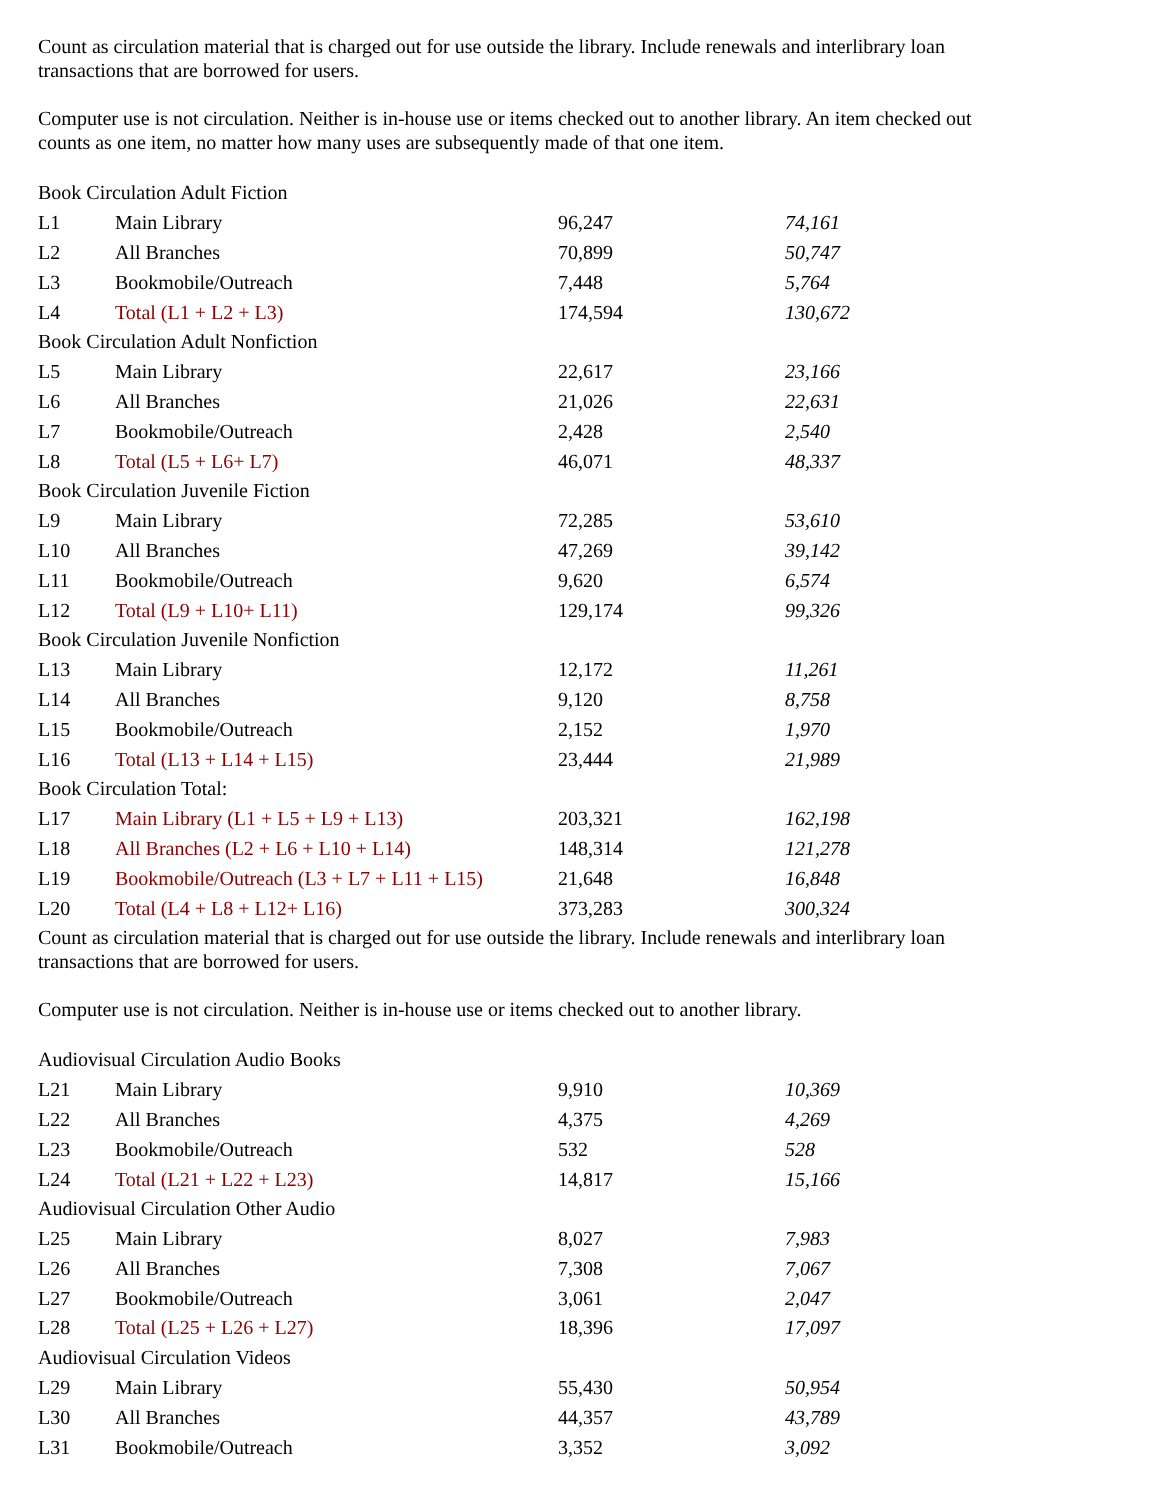Count as circulation material that is charged out for use outside the library. Include renewals and interlibrary loan transactions that are borrowed for users.
Computer use is not circulation. Neither is in-house use or items checked out to another library. An item checked out counts as one item, no matter how many uses are subsequently made of that one item.
| Book Circulation Adult Fiction | | | |
| L1 | Main Library | 96,247 | 74,161 |
| L2 | All Branches | 70,899 | 50,747 |
| L3 | Bookmobile/Outreach | 7,448 | 5,764 |
| L4 | Total (L1 + L2 + L3) | 174,594 | 130,672 |
| Book Circulation Adult Nonfiction | | | |
| L5 | Main Library | 22,617 | 23,166 |
| L6 | All Branches | 21,026 | 22,631 |
| L7 | Bookmobile/Outreach | 2,428 | 2,540 |
| L8 | Total (L5 + L6+ L7) | 46,071 | 48,337 |
| Book Circulation Juvenile Fiction | | | |
| L9 | Main Library | 72,285 | 53,610 |
| L10 | All Branches | 47,269 | 39,142 |
| L11 | Bookmobile/Outreach | 9,620 | 6,574 |
| L12 | Total (L9 + L10+ L11) | 129,174 | 99,326 |
| Book Circulation Juvenile Nonfiction | | | |
| L13 | Main Library | 12,172 | 11,261 |
| L14 | All Branches | 9,120 | 8,758 |
| L15 | Bookmobile/Outreach | 2,152 | 1,970 |
| L16 | Total (L13 + L14 + L15) | 23,444 | 21,989 |
| Book Circulation Total: | | | |
| L17 | Main Library (L1 + L5 + L9 + L13) | 203,321 | 162,198 |
| L18 | All Branches (L2 + L6 + L10 + L14) | 148,314 | 121,278 |
| L19 | Bookmobile/Outreach (L3 + L7 + L11 + L15) | 21,648 | 16,848 |
| L20 | Total (L4 + L8 + L12+ L16) | 373,283 | 300,324 |
Count as circulation material that is charged out for use outside the library. Include renewals and interlibrary loan transactions that are borrowed for users.
Computer use is not circulation. Neither is in-house use or items checked out to another library.
| Audiovisual Circulation Audio Books | | | |
| L21 | Main Library | 9,910 | 10,369 |
| L22 | All Branches | 4,375 | 4,269 |
| L23 | Bookmobile/Outreach | 532 | 528 |
| L24 | Total (L21 + L22 + L23) | 14,817 | 15,166 |
| Audiovisual Circulation Other Audio | | | |
| L25 | Main Library | 8,027 | 7,983 |
| L26 | All Branches | 7,308 | 7,067 |
| L27 | Bookmobile/Outreach | 3,061 | 2,047 |
| L28 | Total (L25 + L26 + L27) | 18,396 | 17,097 |
| Audiovisual Circulation Videos | | | |
| L29 | Main Library | 55,430 | 50,954 |
| L30 | All Branches | 44,357 | 43,789 |
| L31 | Bookmobile/Outreach | 3,352 | 3,092 |